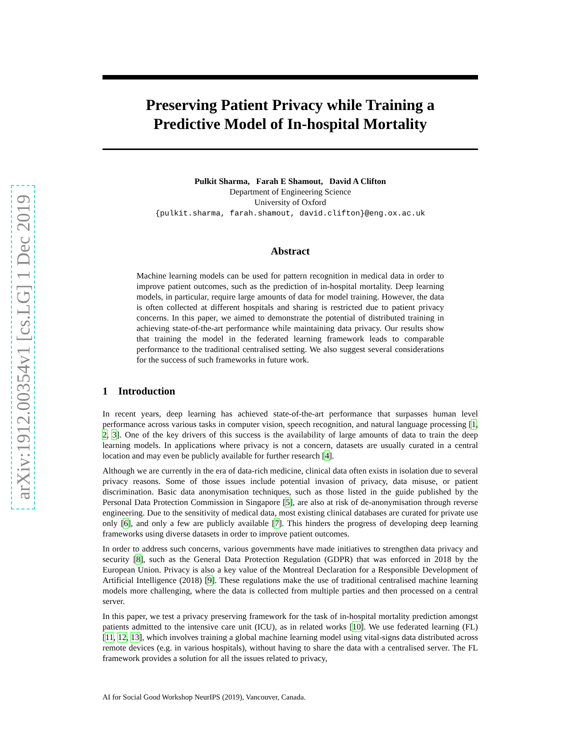arXiv:1912.00354v1 [cs.LG] 1 Dec 2019
Preserving Patient Privacy while Training a
Predictive Model of In-hospital Mortality
Pulkit Sharma, Farah E Shamout, David A Clifton
Department of Engineering Science
University of Oxford
{pulkit.sharma, farah.shamout, david.clifton}@eng.ox.ac.uk
Abstract
Machine learning models can be used for pattern recognition in medical data in order to improve patient outcomes, such as the prediction of in-hospital mortality. Deep learning models, in particular, require large amounts of data for model training. However, the data is often collected at different hospitals and sharing is restricted due to patient privacy concerns. In this paper, we aimed to demonstrate the potential of distributed training in achieving state-of-the-art performance while maintaining data privacy. Our results show that training the model in the federated learning framework leads to comparable performance to the traditional centralised setting. We also suggest several considerations for the success of such frameworks in future work.
1 Introduction
In recent years, deep learning has achieved state-of-the-art performance that surpasses human level performance across various tasks in computer vision, speech recognition, and natural language processing [1, 2, 3]. One of the key drivers of this success is the availability of large amounts of data to train the deep learning models. In applications where privacy is not a concern, datasets are usually curated in a central location and may even be publicly available for further research [4].
Although we are currently in the era of data-rich medicine, clinical data often exists in isolation due to several privacy reasons. Some of those issues include potential invasion of privacy, data misuse, or patient discrimination. Basic data anonymisation techniques, such as those listed in the guide published by the Personal Data Protection Commission in Singapore [5], are also at risk of de-anonymisation through reverse engineering. Due to the sensitivity of medical data, most existing clinical databases are curated for private use only [6], and only a few are publicly available [7]. This hinders the progress of developing deep learning frameworks using diverse datasets in order to improve patient outcomes.
In order to address such concerns, various governments have made initiatives to strengthen data privacy and security [8], such as the General Data Protection Regulation (GDPR) that was enforced in 2018 by the European Union. Privacy is also a key value of the Montreal Declaration for a Responsible Development of Artificial Intelligence (2018) [9]. These regulations make the use of traditional centralised machine learning models more challenging, where the data is collected from multiple parties and then processed on a central server.
In this paper, we test a privacy preserving framework for the task of in-hospital mortality prediction amongst patients admitted to the intensive care unit (ICU), as in related works [10]. We use federated learning (FL) [11, 12, 13], which involves training a global machine learning model using vital-signs data distributed across remote devices (e.g. in various hospitals), without having to share the data with a centralised server. The FL framework provides a solution for all the issues related to privacy,
AI for Social Good Workshop NeurIPS (2019), Vancouver, Canada.